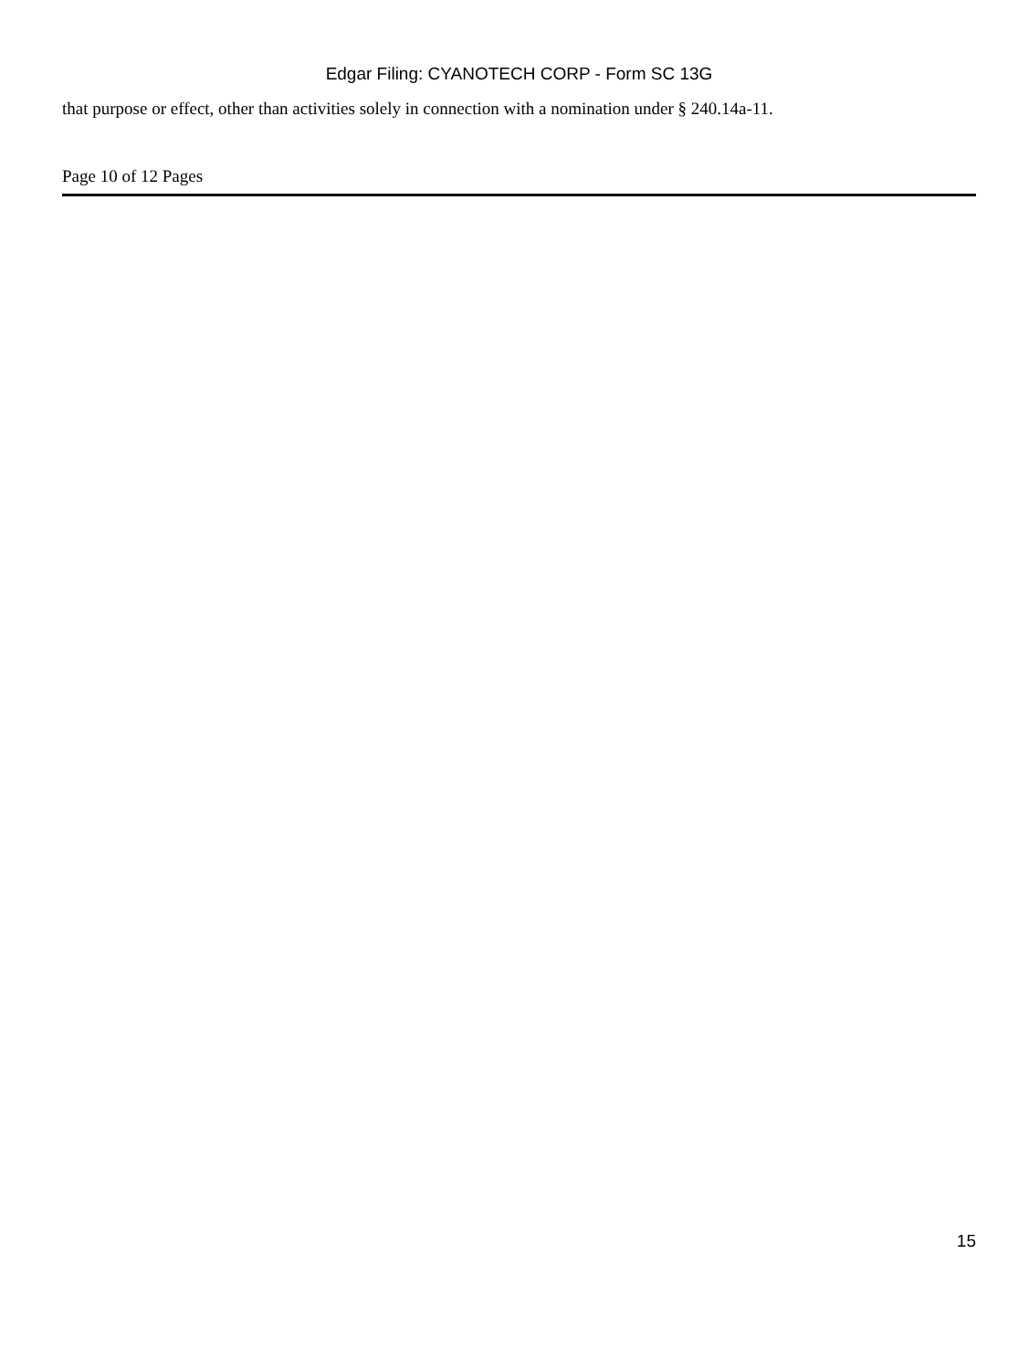Edgar Filing: CYANOTECH CORP - Form SC 13G
that purpose or effect, other than activities solely in connection with a nomination under § 240.14a-11.
Page 10 of 12 Pages
15